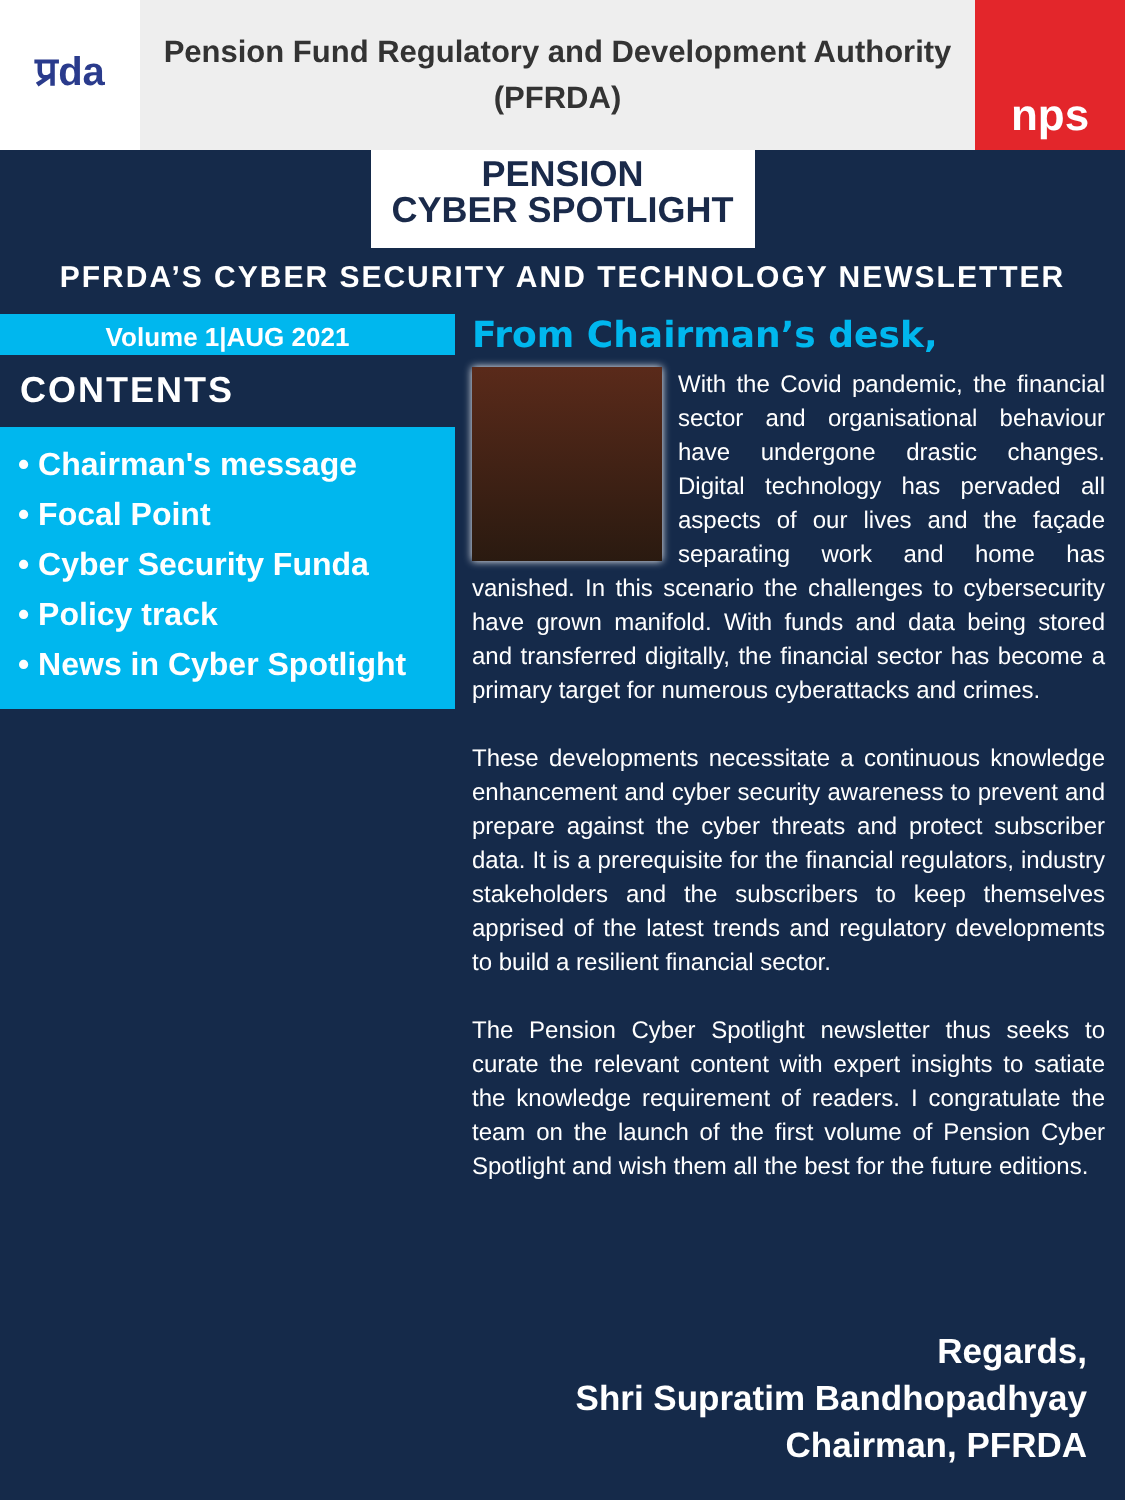प्रdа
Pension Fund Regulatory and Development Authority
(PFRDA)
nps
PENSION
CYBER SPOTLIGHT
PFRDA’S CYBER SECURITY AND TECHNOLOGY NEWSLETTER
Volume 1|AUG 2021
CONTENTS
• Chairman's message
• Focal Point
• Cyber Security Funda
• Policy track
• News in Cyber Spotlight
From Chairman’s desk,
With the Covid pandemic, the financial sector and organisational behaviour have undergone drastic changes. Digital technology has pervaded all aspects of our lives and the façade separating work and home has vanished. In this scenario the challenges to cybersecurity have grown manifold. With funds and data being stored and transferred digitally, the financial sector has become a primary target for numerous cyberattacks and crimes.
These developments necessitate a continuous knowledge enhancement and cyber security awareness to prevent and prepare against the cyber threats and protect subscriber data. It is a prerequisite for the financial regulators, industry stakeholders and the subscribers to keep themselves apprised of the latest trends and regulatory developments to build a resilient financial sector.
The Pension Cyber Spotlight newsletter thus seeks to curate the relevant content with expert insights to satiate the knowledge requirement of readers. I congratulate the team on the launch of the first volume of Pension Cyber Spotlight and wish them all the best for the future editions.
Regards,
Shri Supratim Bandhopadhyay
Chairman, PFRDA